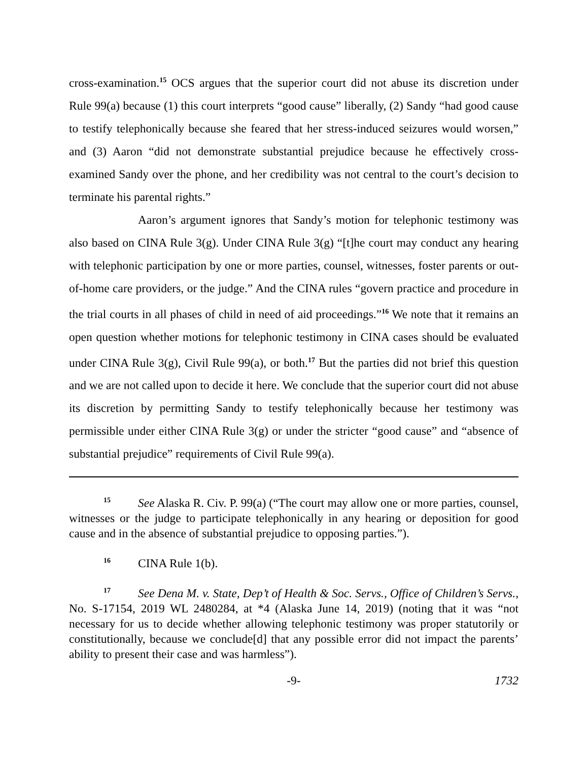cross-examination.<sup>15</sup> OCS argues that the superior court did not abuse its discretion under Rule 99(a) because (1) this court interprets “good cause” liberally, (2) Sandy “had good cause to testify telephonically because she feared that her stress-induced seizures would worsen,” and (3) Aaron “did not demonstrate substantial prejudice because he effectively cross-examined Sandy over the phone, and her credibility was not central to the court’s decision to terminate his parental rights.”
Aaron’s argument ignores that Sandy’s motion for telephonic testimony was also based on CINA Rule 3(g). Under CINA Rule 3(g) “[t]he court may conduct any hearing with telephonic participation by one or more parties, counsel, witnesses, foster parents or out-of-home care providers, or the judge.” And the CINA rules “govern practice and procedure in the trial courts in all phases of child in need of aid proceedings.”<sup>16</sup> We note that it remains an open question whether motions for telephonic testimony in CINA cases should be evaluated under CINA Rule 3(g), Civil Rule 99(a), or both.<sup>17</sup> But the parties did not brief this question and we are not called upon to decide it here. We conclude that the superior court did not abuse its discretion by permitting Sandy to testify telephonically because her testimony was permissible under either CINA Rule 3(g) or under the stricter “good cause” and “absence of substantial prejudice” requirements of Civil Rule 99(a).
<sup>15</sup> See Alaska R. Civ. P. 99(a) (“The court may allow one or more parties, counsel, witnesses or the judge to participate telephonically in any hearing or deposition for good cause and in the absence of substantial prejudice to opposing parties.”).
<sup>16</sup> CINA Rule 1(b).
<sup>17</sup> See Dena M. v. State, Dep’t of Health & Soc. Servs., Office of Children’s Servs., No. S-17154, 2019 WL 2480284, at *4 (Alaska June 14, 2019) (noting that it was “not necessary for us to decide whether allowing telephonic testimony was proper statutorily or constitutionally, because we conclude[d] that any possible error did not impact the parents’ ability to present their case and was harmless”).
-9- 1732